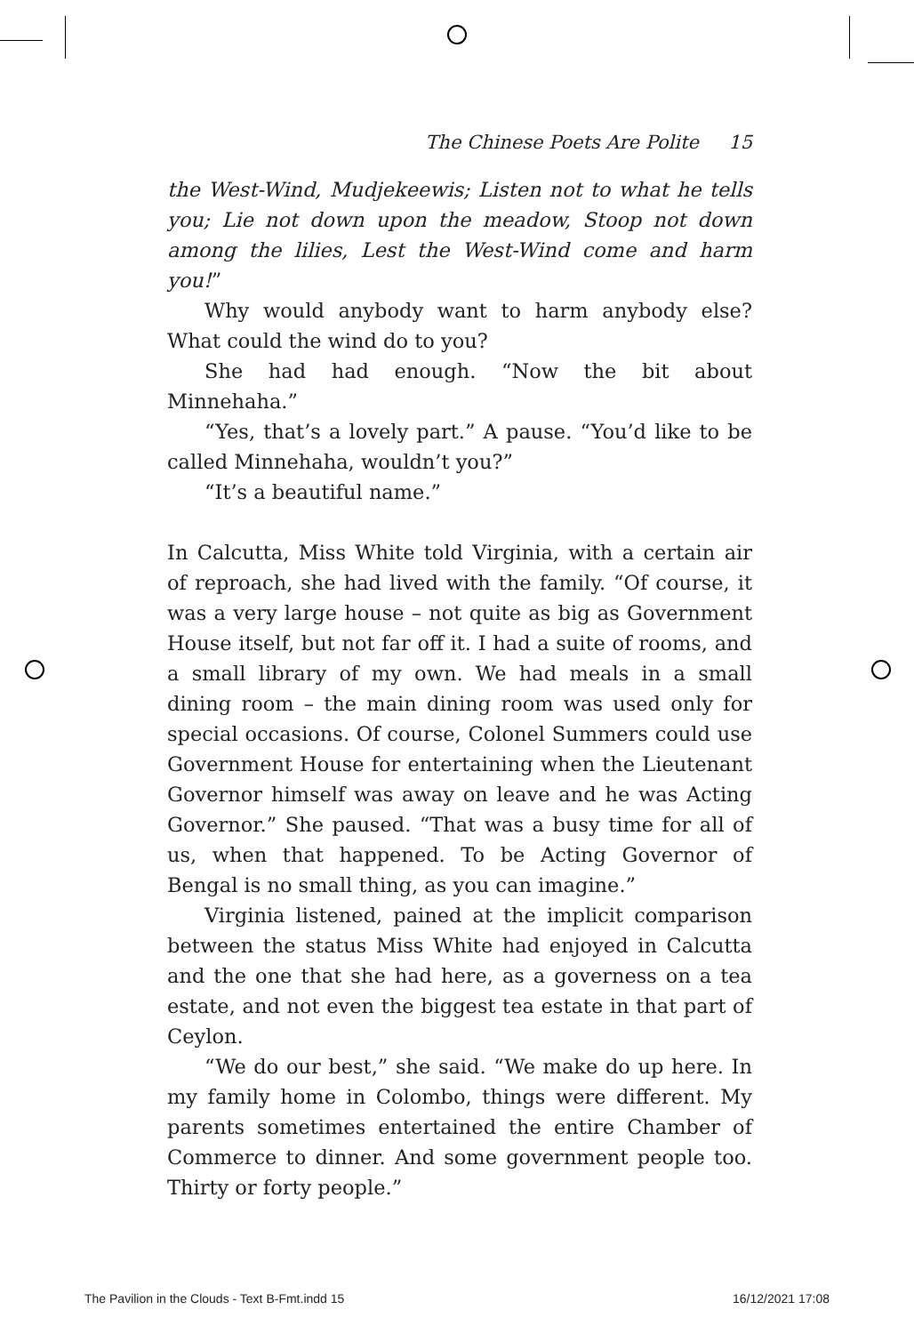The Chinese Poets Are Polite 15
the West-Wind, Mudjekeewis; Listen not to what he tells you; Lie not down upon the meadow, Stoop not down among the lilies, Lest the West-Wind come and harm you!”
Why would anybody want to harm anybody else? What could the wind do to you?
She had had enough. “Now the bit about Minnehaha.”
“Yes, that’s a lovely part.” A pause. “You’d like to be called Minnehaha, wouldn’t you?”
“It’s a beautiful name.”
In Calcutta, Miss White told Virginia, with a certain air of reproach, she had lived with the family. “Of course, it was a very large house – not quite as big as Government House itself, but not far off it. I had a suite of rooms, and a small library of my own. We had meals in a small dining room – the main dining room was used only for special occasions. Of course, Colonel Summers could use Government House for entertaining when the Lieutenant Governor himself was away on leave and he was Acting Governor.” She paused. “That was a busy time for all of us, when that happened. To be Acting Governor of Bengal is no small thing, as you can imagine.”
Virginia listened, pained at the implicit comparison between the status Miss White had enjoyed in Calcutta and the one that she had here, as a governess on a tea estate, and not even the biggest tea estate in that part of Ceylon.
“We do our best,” she said. “We make do up here. In my family home in Colombo, things were different. My parents sometimes entertained the entire Chamber of Commerce to dinner. And some government people too. Thirty or forty people.”
The Pavilion in the Clouds - Text B-Fmt.indd 15 16/12/2021 17:08